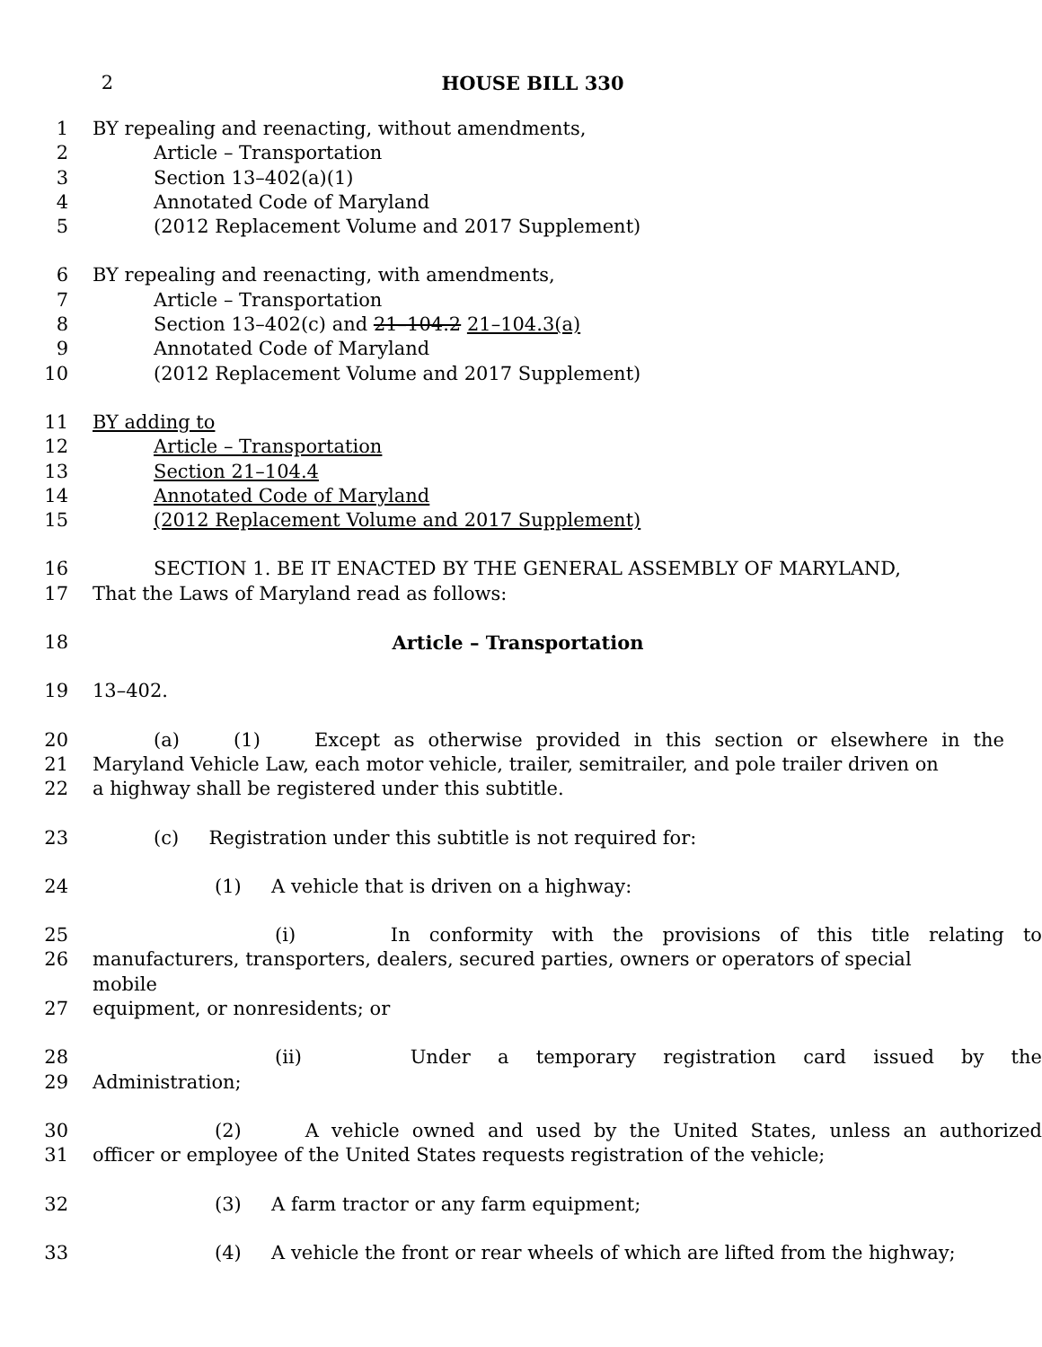2 HOUSE BILL 330
1 BY repealing and reenacting, without amendments,
2 Article – Transportation
3 Section 13–402(a)(1)
4 Annotated Code of Maryland
5 (2012 Replacement Volume and 2017 Supplement)
6 BY repealing and reenacting, with amendments,
7 Article – Transportation
8 Section 13–402(c) and 21–104.2 21–104.3(a)
9 Annotated Code of Maryland
10 (2012 Replacement Volume and 2017 Supplement)
11 BY adding to
12 Article – Transportation
13 Section 21–104.4
14 Annotated Code of Maryland
15 (2012 Replacement Volume and 2017 Supplement)
16 SECTION 1. BE IT ENACTED BY THE GENERAL ASSEMBLY OF MARYLAND,
17 That the Laws of Maryland read as follows:
18 Article – Transportation
19 13–402.
20 (a) (1) Except as otherwise provided in this section or elsewhere in the
21 Maryland Vehicle Law, each motor vehicle, trailer, semitrailer, and pole trailer driven on
22 a highway shall be registered under this subtitle.
23 (c) Registration under this subtitle is not required for:
24 (1) A vehicle that is driven on a highway:
25 (i) In conformity with the provisions of this title relating to
26 manufacturers, transporters, dealers, secured parties, owners or operators of special mobile
27 equipment, or nonresidents; or
28 (ii) Under a temporary registration card issued by the
29 Administration;
30 (2) A vehicle owned and used by the United States, unless an authorized
31 officer or employee of the United States requests registration of the vehicle;
32 (3) A farm tractor or any farm equipment;
33 (4) A vehicle the front or rear wheels of which are lifted from the highway;